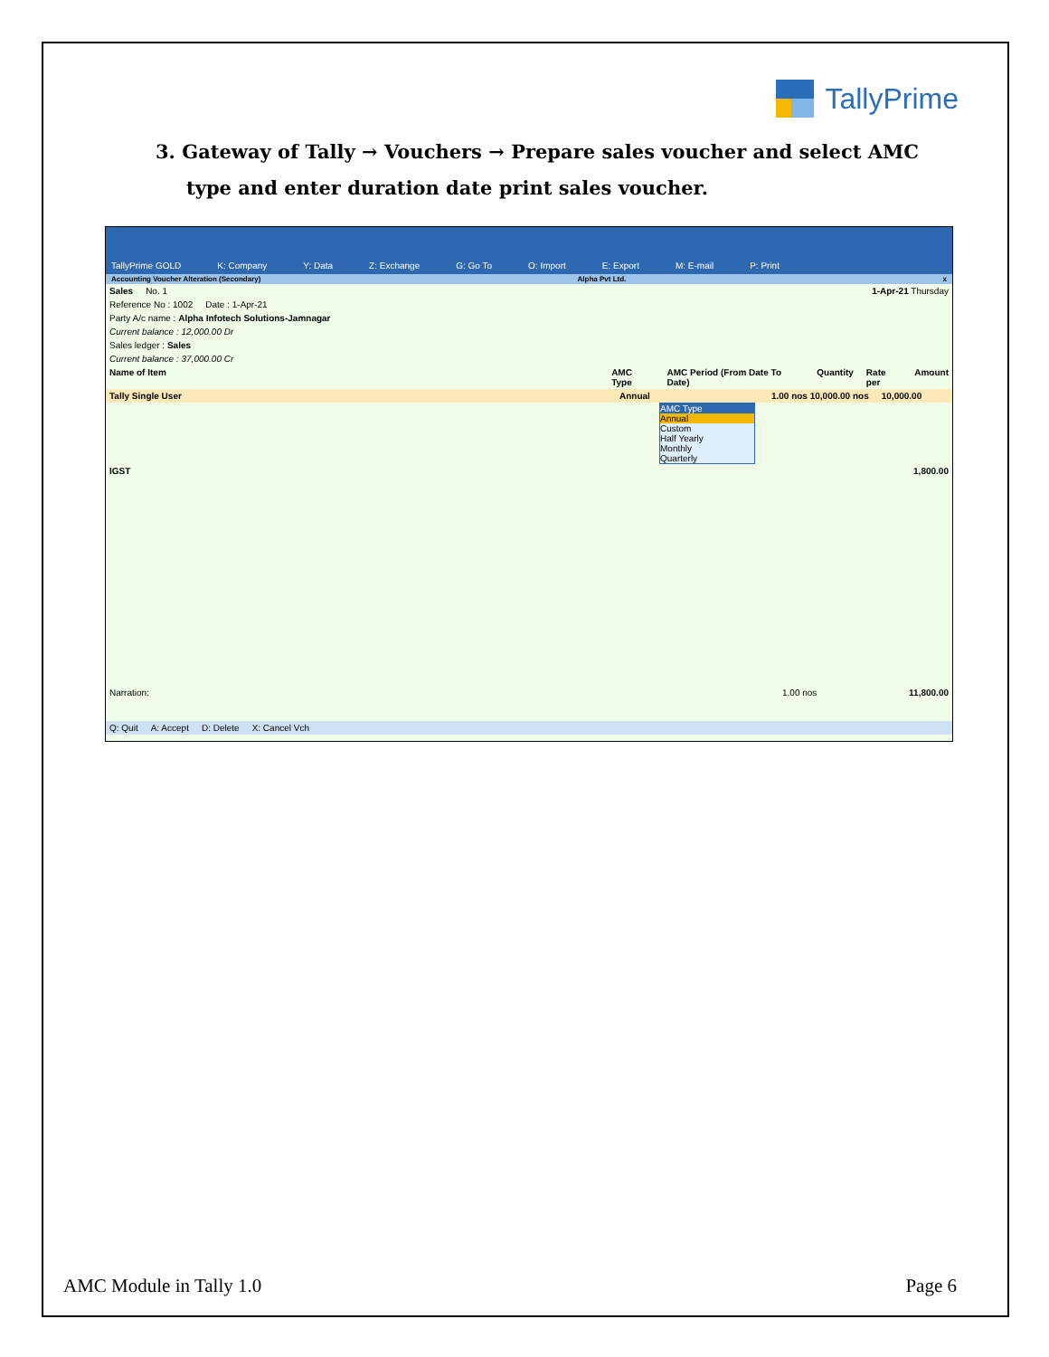TallyPrime
3. Gateway of Tally → Vouchers → Prepare sales voucher and select AMC type and enter duration date print sales voucher.
TallyPrime GOLD K: Company Y: Data Z: Exchange G: Go To O: Import E: Export M: E-mail P: Print
Accounting Voucher Alteration (Secondary) Alpha Pvt Ltd. x
Sales No. 1 1-Apr-21 Thursday
Reference No : 1002 Date : 1-Apr-21
Party A/c name : Alpha Infotech Solutions-Jamnagar
Current balance : 12,000.00 Dr
Sales ledger : Sales
Current balance : 37,000.00 Cr
Name of Item AMC Type AMC Period (From Date To Date) Quantity Rate per Amount
Tally Single User Annual 1.00 nos 10,000.00 nos 10,000.00
AMC Type
Annual
Custom
Half Yearly
Monthly
Quarterly
IGST 1,800.00
Narration: 1.00 nos 11,800.00
Q: Quit A: Accept D: Delete X: Cancel Vch
AMC Module in Tally 1.0 Page 6